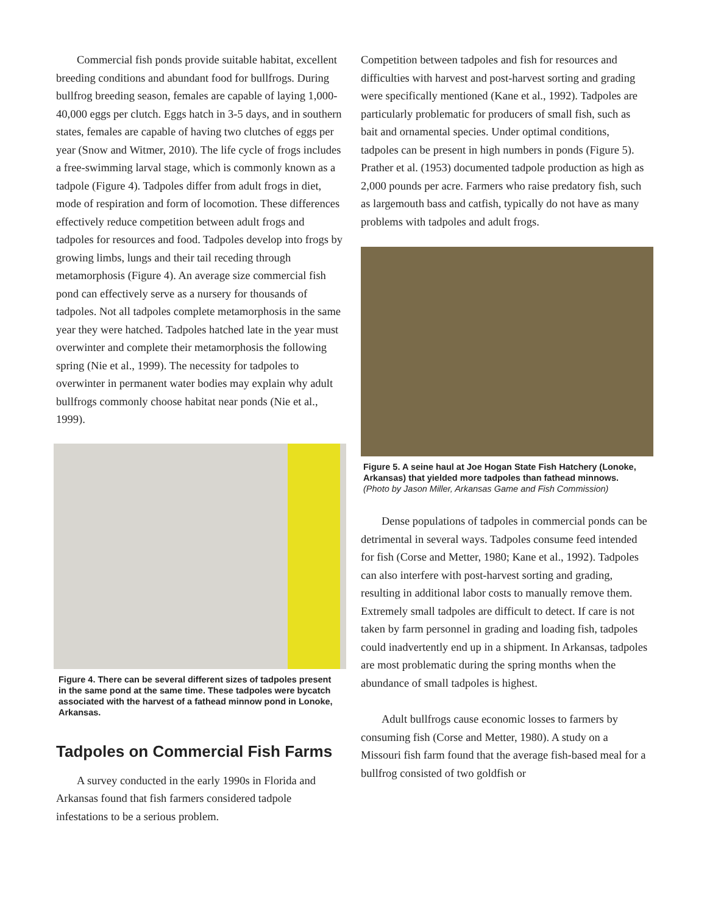Commercial fish ponds provide suitable habitat, excellent breeding conditions and abundant food for bullfrogs. During bullfrog breeding season, females are capable of laying 1,000-40,000 eggs per clutch. Eggs hatch in 3-5 days, and in southern states, females are capable of having two clutches of eggs per year (Snow and Witmer, 2010). The life cycle of frogs includes a free-swimming larval stage, which is commonly known as a tadpole (Figure 4). Tadpoles differ from adult frogs in diet, mode of respiration and form of locomotion. These differences effectively reduce competition between adult frogs and tadpoles for resources and food. Tadpoles develop into frogs by growing limbs, lungs and their tail receding through metamorphosis (Figure 4). An average size commercial fish pond can effectively serve as a nursery for thousands of tadpoles. Not all tadpoles complete metamorphosis in the same year they were hatched. Tadpoles hatched late in the year must overwinter and complete their metamorphosis the following spring (Nie et al., 1999). The necessity for tadpoles to overwinter in permanent water bodies may explain why adult bullfrogs commonly choose habitat near ponds (Nie et al., 1999).
Figure 4. There can be several different sizes of tadpoles present in the same pond at the same time. These tadpoles were bycatch associated with the harvest of a fathead minnow pond in Lonoke, Arkansas.
Tadpoles on Commercial Fish Farms
A survey conducted in the early 1990s in Florida and Arkansas found that fish farmers considered tadpole infestations to be a serious problem.
Competition between tadpoles and fish for resources and difficulties with harvest and post-harvest sorting and grading were specifically mentioned (Kane et al., 1992). Tadpoles are particularly problematic for producers of small fish, such as bait and ornamental species. Under optimal conditions, tadpoles can be present in high numbers in ponds (Figure 5). Prather et al. (1953) documented tadpole production as high as 2,000 pounds per acre. Farmers who raise predatory fish, such as largemouth bass and catfish, typically do not have as many problems with tadpoles and adult frogs.
Figure 5. A seine haul at Joe Hogan State Fish Hatchery (Lonoke, Arkansas) that yielded more tadpoles than fathead minnows. (Photo by Jason Miller, Arkansas Game and Fish Commission)
Dense populations of tadpoles in commercial ponds can be detrimental in several ways. Tadpoles consume feed intended for fish (Corse and Metter, 1980; Kane et al., 1992). Tadpoles can also interfere with post-harvest sorting and grading, resulting in additional labor costs to manually remove them. Extremely small tadpoles are difficult to detect. If care is not taken by farm personnel in grading and loading fish, tadpoles could inadvertently end up in a shipment. In Arkansas, tadpoles are most problematic during the spring months when the abundance of small tadpoles is highest.
Adult bullfrogs cause economic losses to farmers by consuming fish (Corse and Metter, 1980). A study on a Missouri fish farm found that the average fish-based meal for a bullfrog consisted of two goldfish or